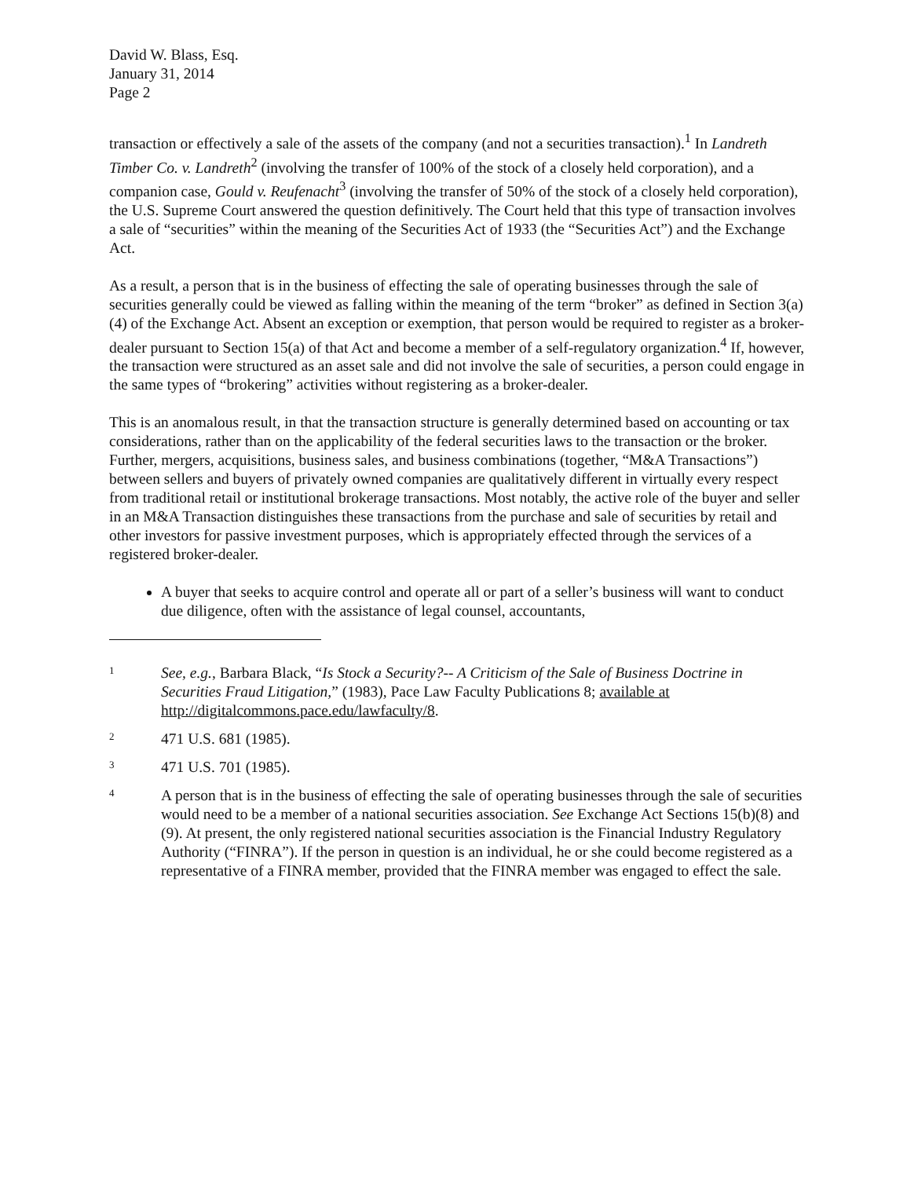David W. Blass, Esq.
January 31, 2014
Page 2
transaction or effectively a sale of the assets of the company (and not a securities transaction).<sup>1</sup> In Landreth Timber Co. v. Landreth<sup>2</sup> (involving the transfer of 100% of the stock of a closely held corporation), and a companion case, Gould v. Reufenacht<sup>3</sup> (involving the transfer of 50% of the stock of a closely held corporation), the U.S. Supreme Court answered the question definitively. The Court held that this type of transaction involves a sale of “securities” within the meaning of the Securities Act of 1933 (the “Securities Act”) and the Exchange Act.
As a result, a person that is in the business of effecting the sale of operating businesses through the sale of securities generally could be viewed as falling within the meaning of the term “broker” as defined in Section 3(a)(4) of the Exchange Act. Absent an exception or exemption, that person would be required to register as a broker-dealer pursuant to Section 15(a) of that Act and become a member of a self-regulatory organization.<sup>4</sup> If, however, the transaction were structured as an asset sale and did not involve the sale of securities, a person could engage in the same types of “brokering” activities without registering as a broker-dealer.
This is an anomalous result, in that the transaction structure is generally determined based on accounting or tax considerations, rather than on the applicability of the federal securities laws to the transaction or the broker. Further, mergers, acquisitions, business sales, and business combinations (together, “M&A Transactions”) between sellers and buyers of privately owned companies are qualitatively different in virtually every respect from traditional retail or institutional brokerage transactions. Most notably, the active role of the buyer and seller in an M&A Transaction distinguishes these transactions from the purchase and sale of securities by retail and other investors for passive investment purposes, which is appropriately effected through the services of a registered broker-dealer.
A buyer that seeks to acquire control and operate all or part of a seller’s business will want to conduct due diligence, often with the assistance of legal counsel, accountants,
1 See, e.g., Barbara Black, “Is Stock a Security?-- A Criticism of the Sale of Business Doctrine in Securities Fraud Litigation,” (1983), Pace Law Faculty Publications 8; available at http://digitalcommons.pace.edu/lawfaculty/8.
2 471 U.S. 681 (1985).
3 471 U.S. 701 (1985).
4 A person that is in the business of effecting the sale of operating businesses through the sale of securities would need to be a member of a national securities association. See Exchange Act Sections 15(b)(8) and (9). At present, the only registered national securities association is the Financial Industry Regulatory Authority (“FINRA”). If the person in question is an individual, he or she could become registered as a representative of a FINRA member, provided that the FINRA member was engaged to effect the sale.